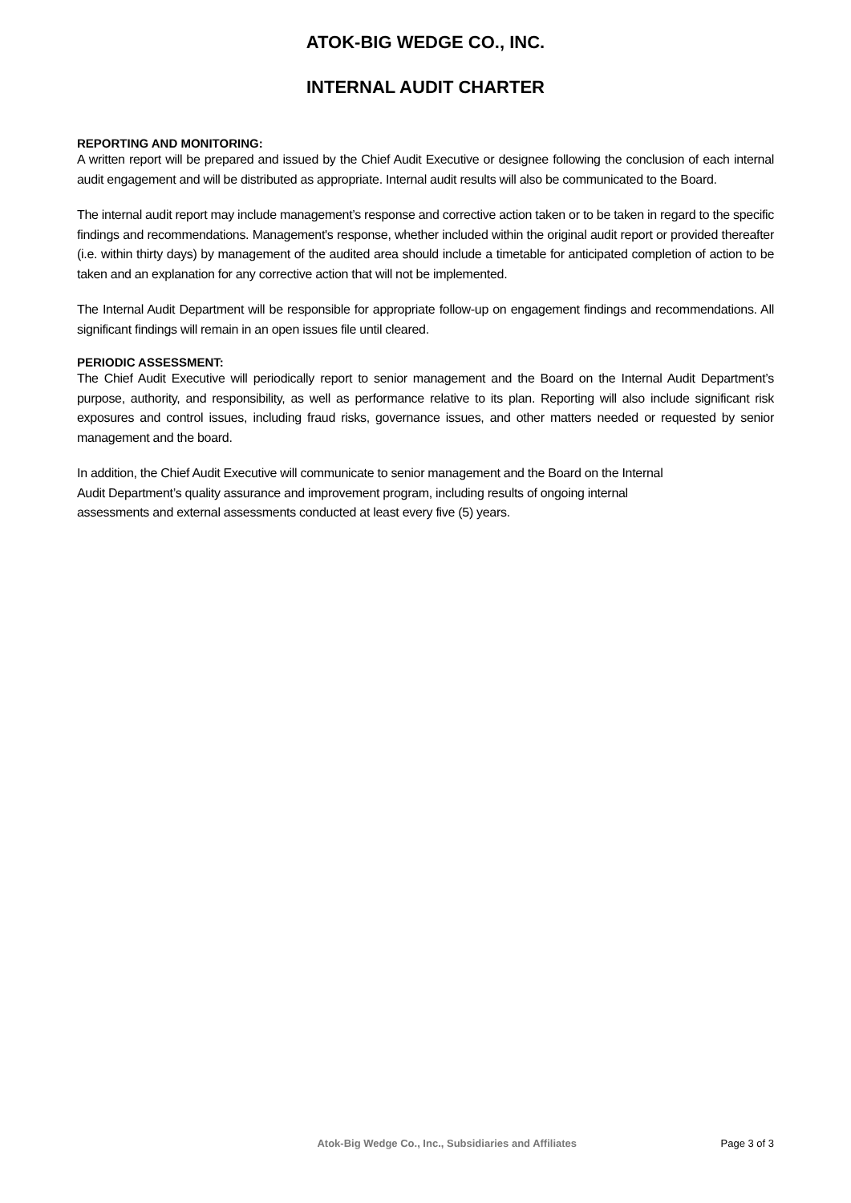ATOK-BIG WEDGE CO., INC.
INTERNAL AUDIT CHARTER
REPORTING AND MONITORING:
A written report will be prepared and issued by the Chief Audit Executive or designee following the conclusion of each internal audit engagement and will be distributed as appropriate. Internal audit results will also be communicated to the Board.
The internal audit report may include management’s response and corrective action taken or to be taken in regard to the specific findings and recommendations. Management's response, whether included within the original audit report or provided thereafter (i.e. within thirty days) by management of the audited area should include a timetable for anticipated completion of action to be taken and an explanation for any corrective action that will not be implemented.
The Internal Audit Department will be responsible for appropriate follow-up on engagement findings and recommendations. All significant findings will remain in an open issues file until cleared.
PERIODIC ASSESSMENT:
The Chief Audit Executive will periodically report to senior management and the Board on the Internal Audit Department’s purpose, authority, and responsibility, as well as performance relative to its plan. Reporting will also include significant risk exposures and control issues, including fraud risks, governance issues, and other matters needed or requested by senior management and the board.
In addition, the Chief Audit Executive will communicate to senior management and the Board on the Internal
Audit Department’s quality assurance and improvement program, including results of ongoing internal
assessments and external assessments conducted at least every five (5) years.
Atok-Big Wedge Co., Inc., Subsidiaries and Affiliates Page 3 of 3